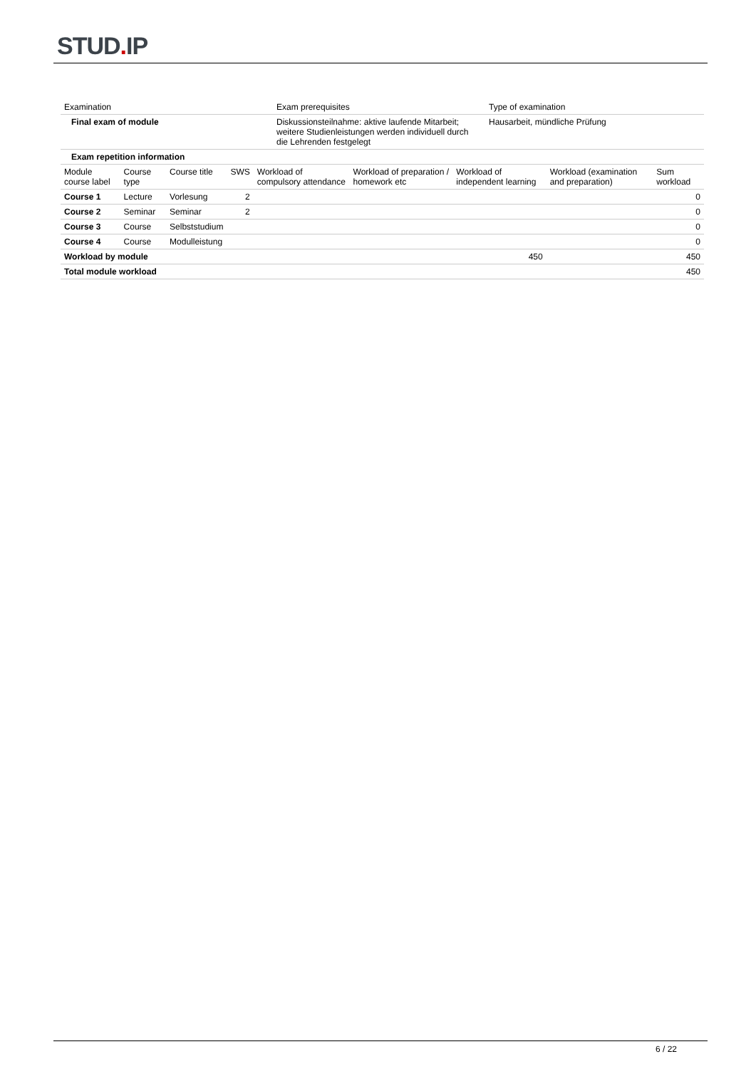STUD. IP
| Examination | Exam prerequisites | Type of examination |
| --- | --- | --- |
| Final exam of module | Diskussionsteilnahme: aktive laufende Mitarbeit; weitere Studienleistungen werden individuell durch die Lehrenden festgelegt | Hausarbeit, mündliche Prüfung |
| Exam repetition information | | |
| Module course label | Course type | Course title | SWS | Workload of compulsory attendance | Workload of preparation / homework etc | Workload of independent learning | Workload (examination and preparation) | Sum workload |
| --- | --- | --- | --- | --- | --- | --- | --- | --- |
| Course 1 | Lecture | Vorlesung | 2 | | | | | 0 |
| Course 2 | Seminar | Seminar | 2 | | | | | 0 |
| Course 3 | Course | Selbststudium | | | | | | 0 |
| Course 4 | Course | Modulleistung | | | | | | 0 |
| Workload by module | | | | | | 450 | | 450 |
| Total module workload | | | | | | | | 450 |
6 / 22